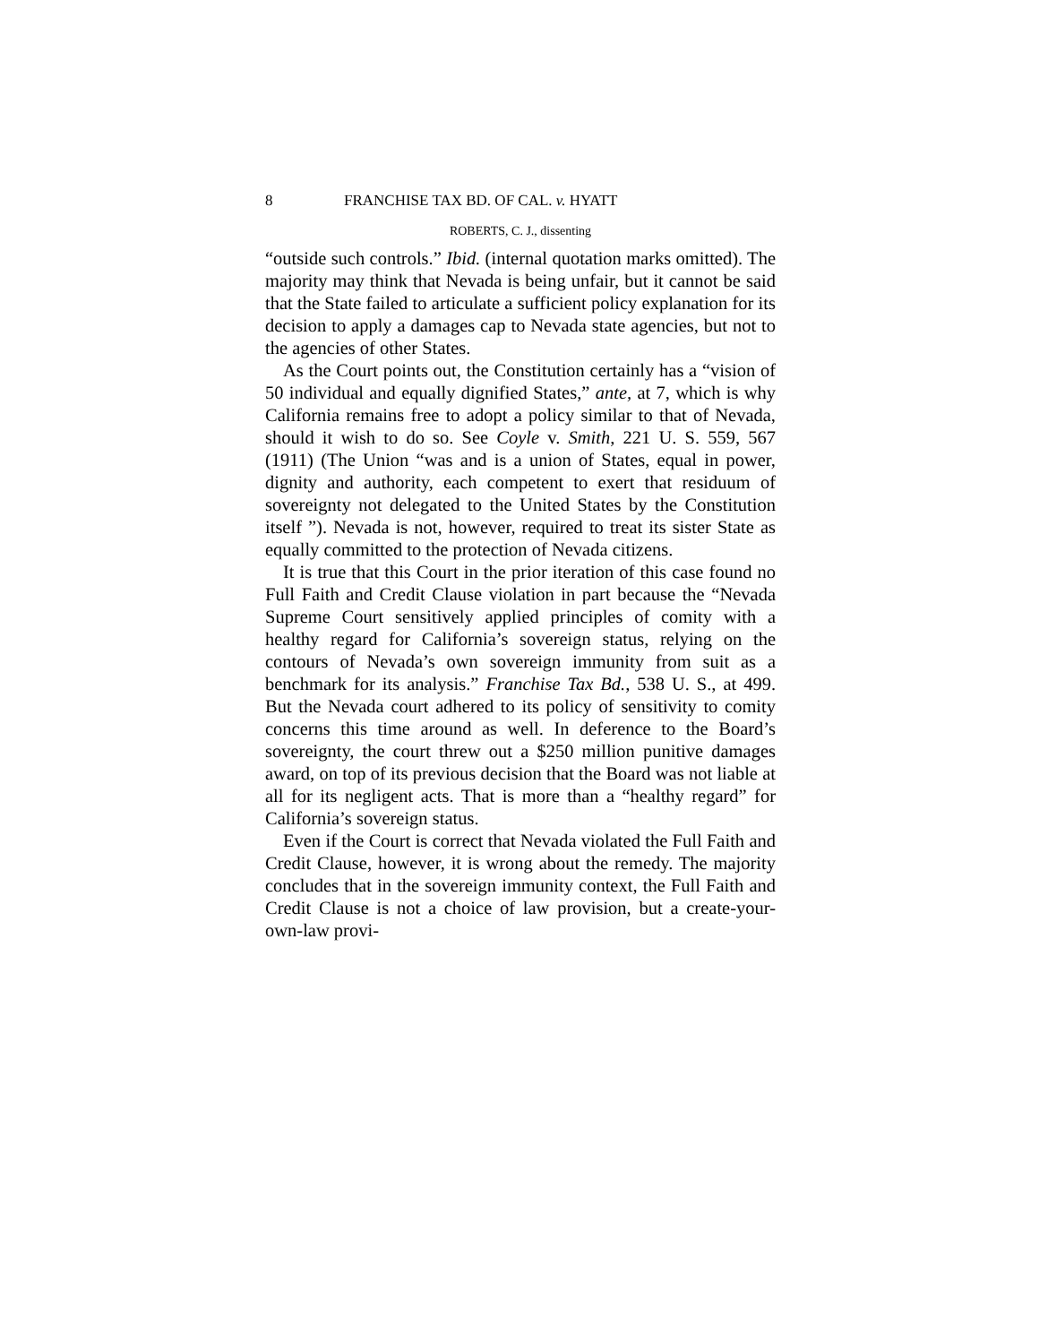8 FRANCHISE TAX BD. OF CAL. v. HYATT
ROBERTS, C. J., dissenting
“outside such controls.” Ibid. (internal quotation marks omitted). The majority may think that Nevada is being unfair, but it cannot be said that the State failed to articulate a sufficient policy explanation for its decision to apply a damages cap to Nevada state agencies, but not to the agencies of other States.
As the Court points out, the Constitution certainly has a “vision of 50 individual and equally dignified States,” ante, at 7, which is why California remains free to adopt a policy similar to that of Nevada, should it wish to do so. See Coyle v. Smith, 221 U. S. 559, 567 (1911) (The Union “was and is a union of States, equal in power, dignity and authority, each competent to exert that residuum of sovereignty not delegated to the United States by the Constitution itself ”). Nevada is not, however, required to treat its sister State as equally committed to the protection of Nevada citizens.
It is true that this Court in the prior iteration of this case found no Full Faith and Credit Clause violation in part because the “Nevada Supreme Court sensitively applied principles of comity with a healthy regard for California’s sovereign status, relying on the contours of Nevada’s own sovereign immunity from suit as a benchmark for its analysis.” Franchise Tax Bd., 538 U. S., at 499. But the Nevada court adhered to its policy of sensitivity to comity concerns this time around as well. In deference to the Board’s sovereignty, the court threw out a $250 million punitive damages award, on top of its previous decision that the Board was not liable at all for its negligent acts. That is more than a “healthy regard” for California’s sovereign status.
Even if the Court is correct that Nevada violated the Full Faith and Credit Clause, however, it is wrong about the remedy. The majority concludes that in the sovereign immunity context, the Full Faith and Credit Clause is not a choice of law provision, but a create-your-own-law provi-